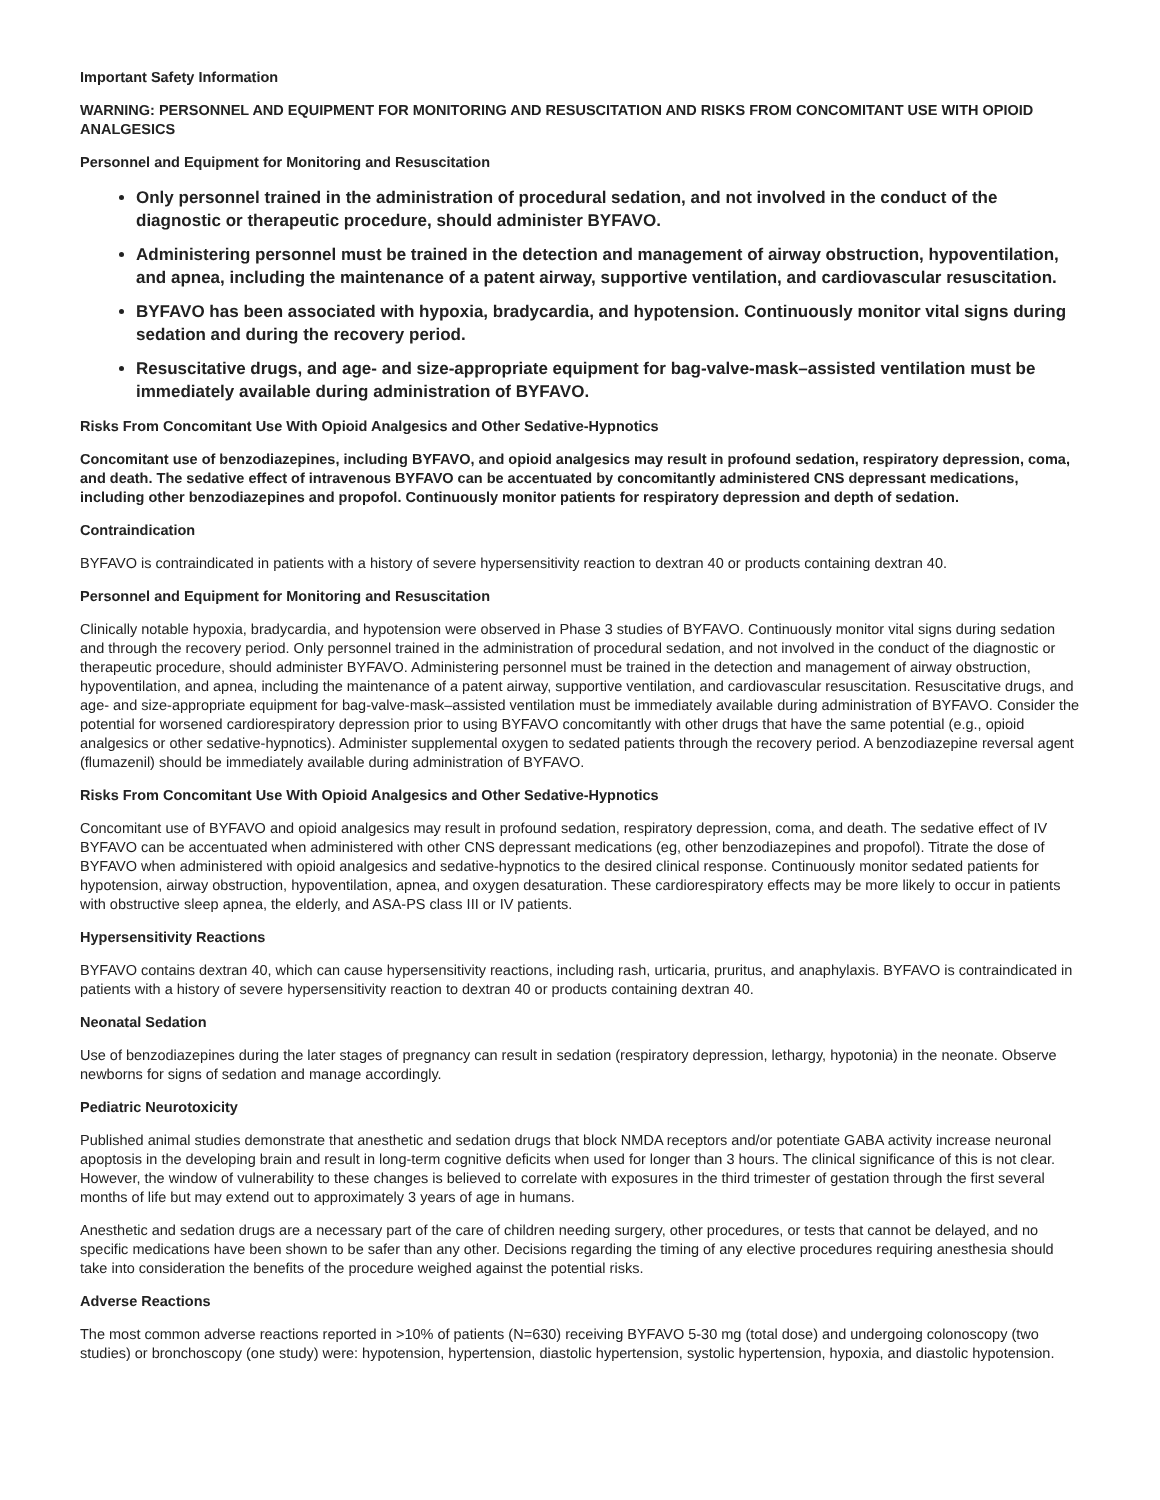Important Safety Information
WARNING: PERSONNEL AND EQUIPMENT FOR MONITORING AND RESUSCITATION AND RISKS FROM CONCOMITANT USE WITH OPIOID ANALGESICS
Personnel and Equipment for Monitoring and Resuscitation
Only personnel trained in the administration of procedural sedation, and not involved in the conduct of the diagnostic or therapeutic procedure, should administer BYFAVO.
Administering personnel must be trained in the detection and management of airway obstruction, hypoventilation, and apnea, including the maintenance of a patent airway, supportive ventilation, and cardiovascular resuscitation.
BYFAVO has been associated with hypoxia, bradycardia, and hypotension. Continuously monitor vital signs during sedation and during the recovery period.
Resuscitative drugs, and age- and size-appropriate equipment for bag-valve-mask–assisted ventilation must be immediately available during administration of BYFAVO.
Risks From Concomitant Use With Opioid Analgesics and Other Sedative-Hypnotics
Concomitant use of benzodiazepines, including BYFAVO, and opioid analgesics may result in profound sedation, respiratory depression, coma, and death. The sedative effect of intravenous BYFAVO can be accentuated by concomitantly administered CNS depressant medications, including other benzodiazepines and propofol. Continuously monitor patients for respiratory depression and depth of sedation.
Contraindication
BYFAVO is contraindicated in patients with a history of severe hypersensitivity reaction to dextran 40 or products containing dextran 40.
Personnel and Equipment for Monitoring and Resuscitation
Clinically notable hypoxia, bradycardia, and hypotension were observed in Phase 3 studies of BYFAVO. Continuously monitor vital signs during sedation and through the recovery period. Only personnel trained in the administration of procedural sedation, and not involved in the conduct of the diagnostic or therapeutic procedure, should administer BYFAVO. Administering personnel must be trained in the detection and management of airway obstruction, hypoventilation, and apnea, including the maintenance of a patent airway, supportive ventilation, and cardiovascular resuscitation. Resuscitative drugs, and age- and size-appropriate equipment for bag-valve-mask–assisted ventilation must be immediately available during administration of BYFAVO. Consider the potential for worsened cardiorespiratory depression prior to using BYFAVO concomitantly with other drugs that have the same potential (e.g., opioid analgesics or other sedative-hypnotics). Administer supplemental oxygen to sedated patients through the recovery period. A benzodiazepine reversal agent (flumazenil) should be immediately available during administration of BYFAVO.
Risks From Concomitant Use With Opioid Analgesics and Other Sedative-Hypnotics
Concomitant use of BYFAVO and opioid analgesics may result in profound sedation, respiratory depression, coma, and death. The sedative effect of IV BYFAVO can be accentuated when administered with other CNS depressant medications (eg, other benzodiazepines and propofol). Titrate the dose of BYFAVO when administered with opioid analgesics and sedative-hypnotics to the desired clinical response. Continuously monitor sedated patients for hypotension, airway obstruction, hypoventilation, apnea, and oxygen desaturation. These cardiorespiratory effects may be more likely to occur in patients with obstructive sleep apnea, the elderly, and ASA-PS class III or IV patients.
Hypersensitivity Reactions
BYFAVO contains dextran 40, which can cause hypersensitivity reactions, including rash, urticaria, pruritus, and anaphylaxis. BYFAVO is contraindicated in patients with a history of severe hypersensitivity reaction to dextran 40 or products containing dextran 40.
Neonatal Sedation
Use of benzodiazepines during the later stages of pregnancy can result in sedation (respiratory depression, lethargy, hypotonia) in the neonate. Observe newborns for signs of sedation and manage accordingly.
Pediatric Neurotoxicity
Published animal studies demonstrate that anesthetic and sedation drugs that block NMDA receptors and/or potentiate GABA activity increase neuronal apoptosis in the developing brain and result in long-term cognitive deficits when used for longer than 3 hours. The clinical significance of this is not clear. However, the window of vulnerability to these changes is believed to correlate with exposures in the third trimester of gestation through the first several months of life but may extend out to approximately 3 years of age in humans.
Anesthetic and sedation drugs are a necessary part of the care of children needing surgery, other procedures, or tests that cannot be delayed, and no specific medications have been shown to be safer than any other. Decisions regarding the timing of any elective procedures requiring anesthesia should take into consideration the benefits of the procedure weighed against the potential risks.
Adverse Reactions
The most common adverse reactions reported in >10% of patients (N=630) receiving BYFAVO 5-30 mg (total dose) and undergoing colonoscopy (two studies) or bronchoscopy (one study) were: hypotension, hypertension, diastolic hypertension, systolic hypertension, hypoxia, and diastolic hypotension.